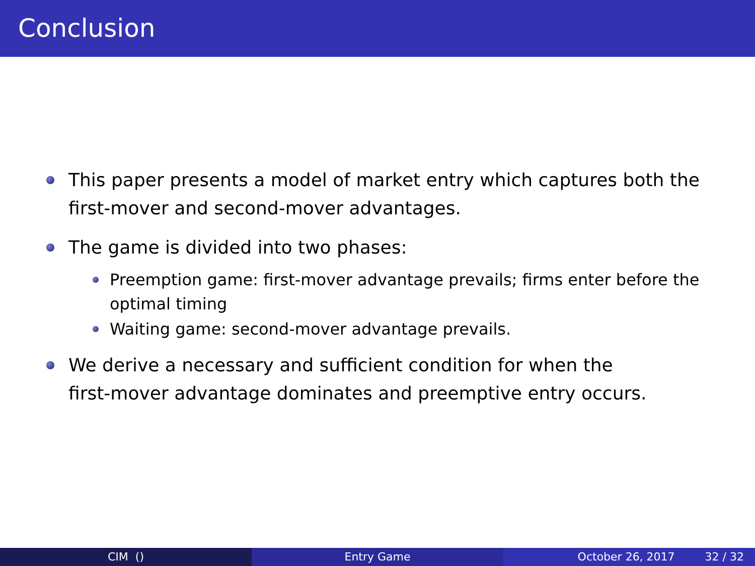Conclusion
This paper presents a model of market entry which captures both the first-mover and second-mover advantages.
The game is divided into two phases:
Preemption game: first-mover advantage prevails; firms enter before the optimal timing
Waiting game: second-mover advantage prevails.
We derive a necessary and sufficient condition for when the
first-mover advantage dominates and preemptive entry occurs.
CIM () Entry Game October 26, 2017 32 / 32